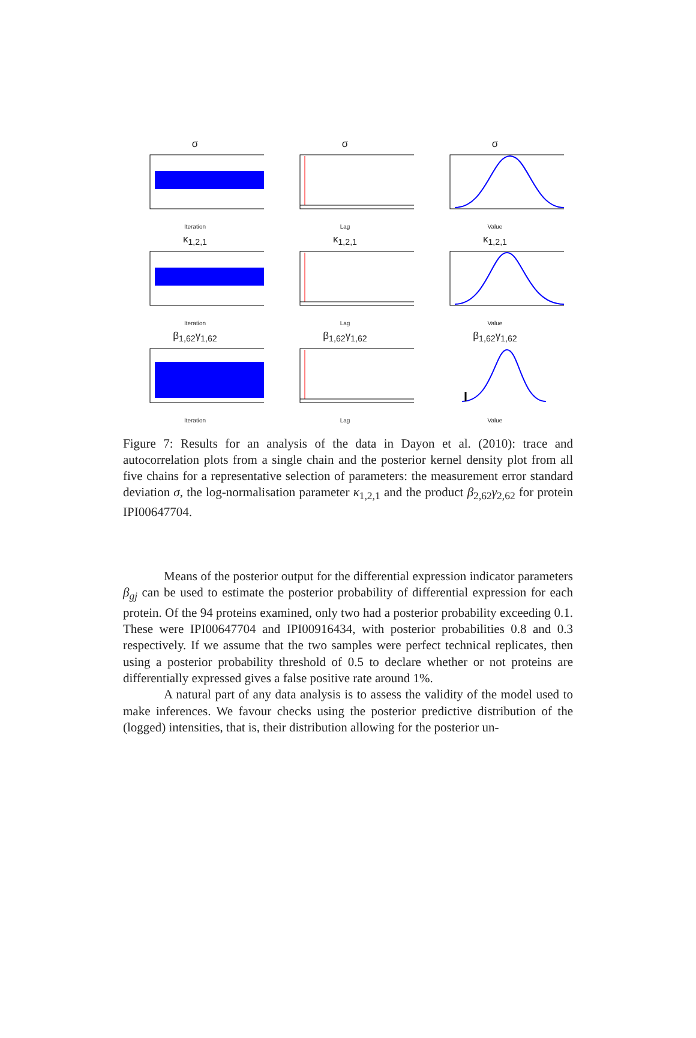σ
Iteration
σ
Lag
σ
Value
κ<sub>1,2,1</sub>
Iteration
κ<sub>1,2,1</sub>
Lag
κ<sub>1,2,1</sub>
Value
β<sub>1,62</sub>γ<sub>1,62</sub>
Iteration
β<sub>1,62</sub>γ<sub>1,62</sub>
Lag
β<sub>1,62</sub>γ<sub>1,62</sub>
Value
Figure 7: Results for an analysis of the data in Dayon et al. (2010): trace and autocorrelation plots from a single chain and the posterior kernel density plot from all five chains for a representative selection of parameters: the measurement error standard deviation σ, the log-normalisation parameter κ<sub>1,2,1</sub> and the product β<sub>2,62</sub>γ<sub>2,62</sub> for protein IPI00647704.
Means of the posterior output for the differential expression indicator parameters β<sub>gj</sub> can be used to estimate the posterior probability of differential expression for each protein. Of the 94 proteins examined, only two had a posterior probability exceeding 0.1. These were IPI00647704 and IPI00916434, with posterior probabilities 0.8 and 0.3 respectively. If we assume that the two samples were perfect technical replicates, then using a posterior probability threshold of 0.5 to declare whether or not proteins are differentially expressed gives a false positive rate around 1%.
A natural part of any data analysis is to assess the validity of the model used to make inferences. We favour checks using the posterior predictive distribution of the (logged) intensities, that is, their distribution allowing for the posterior un-